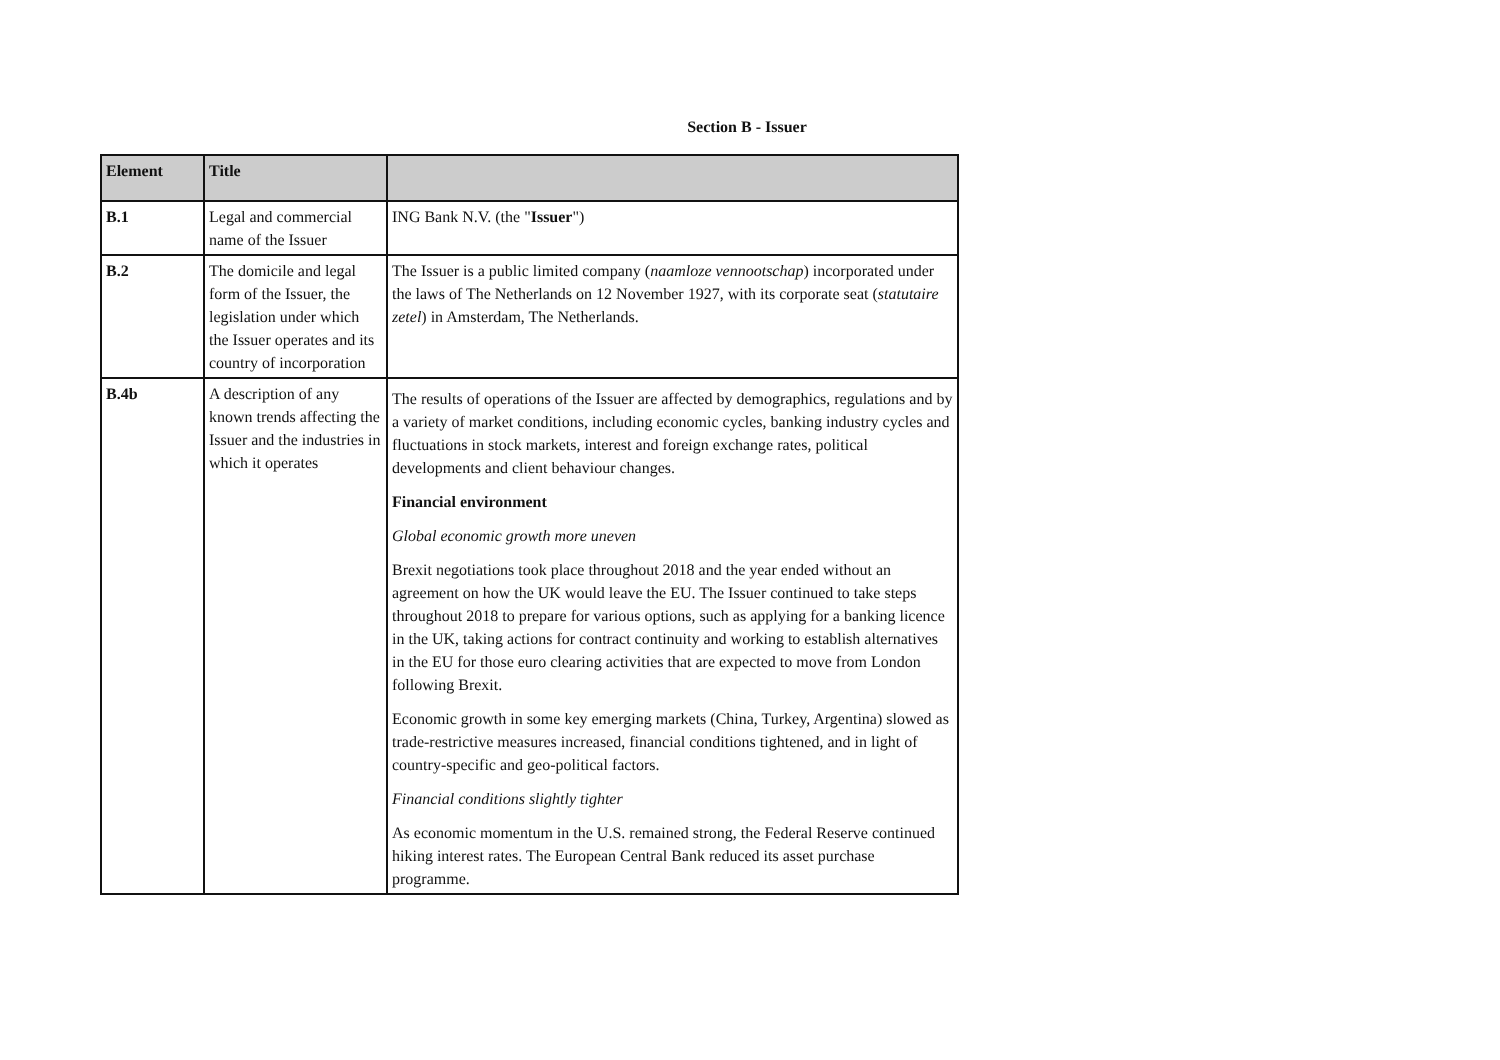Section B - Issuer
| Element | Title | |
| --- | --- | --- |
| B.1 | Legal and commercial name of the Issuer | ING Bank N.V. (the " Issuer ") |
| B.2 | The domicile and legal form of the Issuer, the legislation under which the Issuer operates and its country of incorporation | The Issuer is a public limited company ( naamloze vennootschap ) incorporated under the laws of The Netherlands on 12 November 1927, with its corporate seat ( statutaire zetel ) in Amsterdam, The Netherlands. |
| B.4b | A description of any known trends affecting the Issuer and the industries in which it operates | The results of operations of the Issuer are affected by demographics, regulations and by a variety of market conditions, including economic cycles, banking industry cycles and fluctuations in stock markets, interest and foreign exchange rates, political developments and client behaviour changes. Financial environment Global economic growth more uneven Brexit negotiations took place throughout 2018 and the year ended without an agreement on how the UK would leave the EU. The Issuer continued to take steps throughout 2018 to prepare for various options, such as applying for a banking licence in the UK, taking actions for contract continuity and working to establish alternatives in the EU for those euro clearing activities that are expected to move from London following Brexit. Economic growth in some key emerging markets (China, Turkey, Argentina) slowed as trade-restrictive measures increased, financial conditions tightened, and in light of country-specific and geo-political factors. Financial conditions slightly tighter As economic momentum in the U.S. remained strong, the Federal Reserve continued hiking interest rates. The European Central Bank reduced its asset purchase programme. |